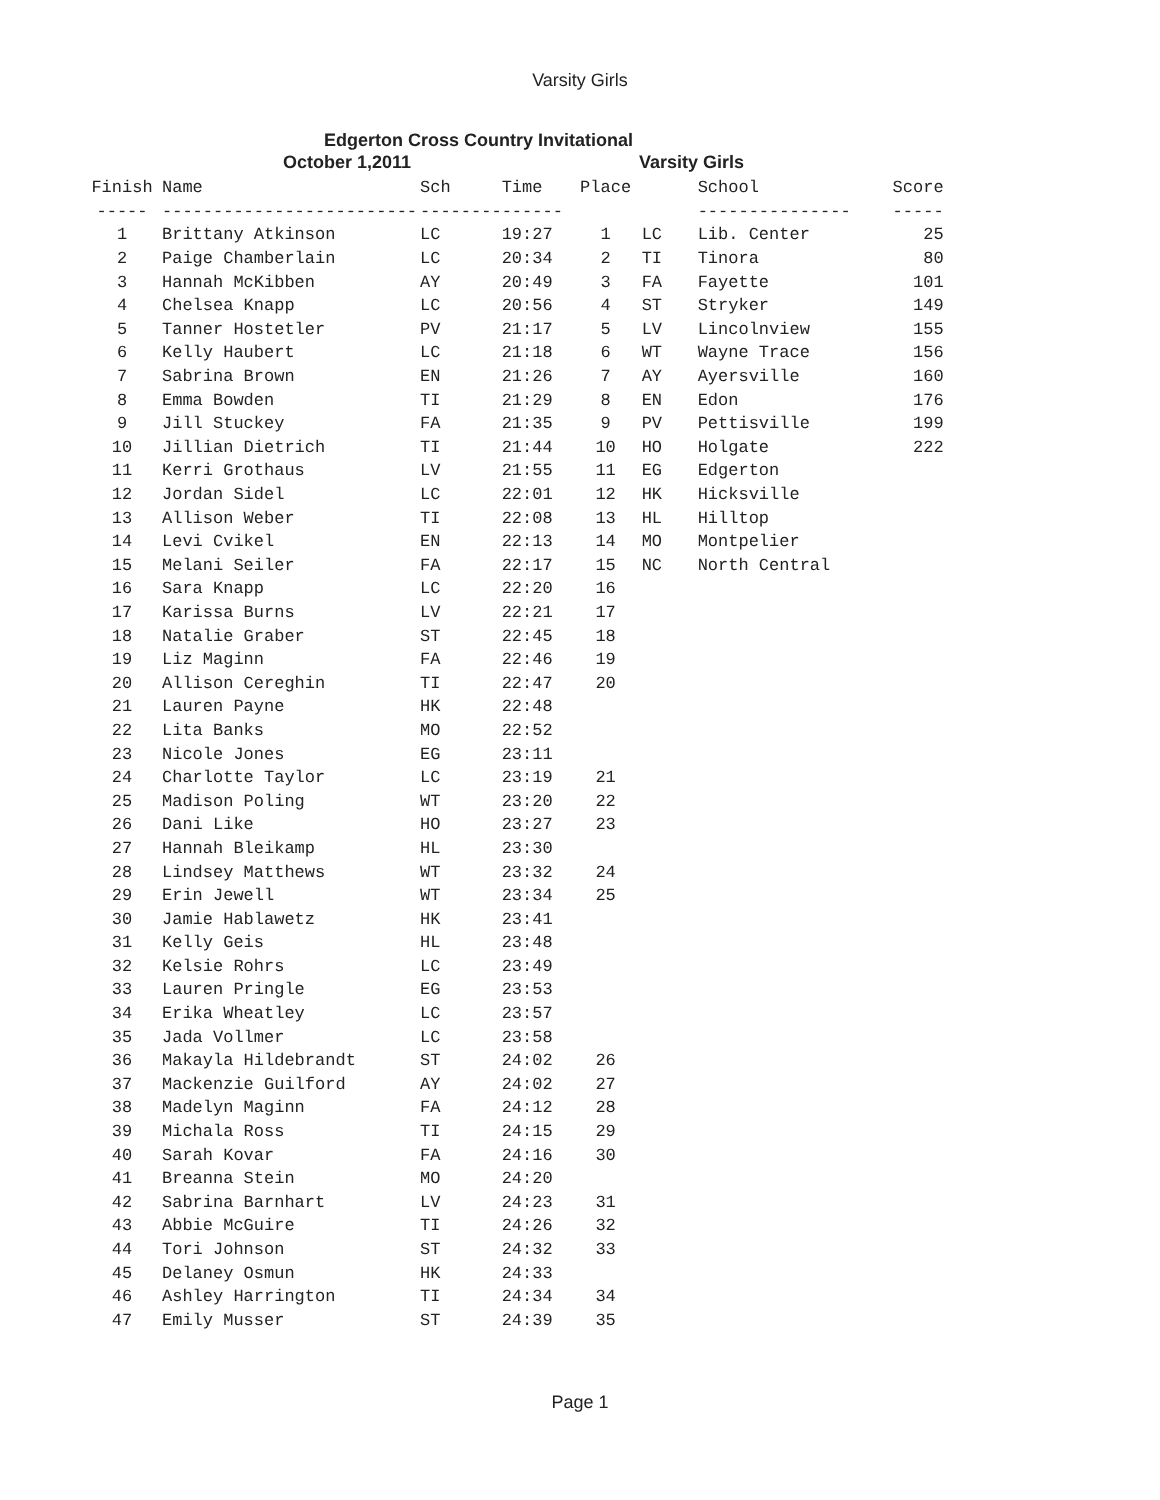Varsity Girls
Edgerton Cross Country Invitational
October 1,2011 Varsity Girls
| Finish | Name | Sch | Time | Place | | School | Score |
| --- | --- | --- | --- | --- | --- | --- | --- |
| ----- | ------------------------- | -------- | ------ | | | --------------- | ----- |
| 1 | Brittany Atkinson | LC | 19:27 | 1 | LC | Lib. Center | 25 |
| 2 | Paige Chamberlain | LC | 20:34 | 2 | TI | Tinora | 80 |
| 3 | Hannah McKibben | AY | 20:49 | 3 | FA | Fayette | 101 |
| 4 | Chelsea Knapp | LC | 20:56 | 4 | ST | Stryker | 149 |
| 5 | Tanner Hostetler | PV | 21:17 | 5 | LV | Lincolnview | 155 |
| 6 | Kelly Haubert | LC | 21:18 | 6 | WT | Wayne Trace | 156 |
| 7 | Sabrina Brown | EN | 21:26 | 7 | AY | Ayersville | 160 |
| 8 | Emma Bowden | TI | 21:29 | 8 | EN | Edon | 176 |
| 9 | Jill Stuckey | FA | 21:35 | 9 | PV | Pettisville | 199 |
| 10 | Jillian Dietrich | TI | 21:44 | 10 | HO | Holgate | 222 |
| 11 | Kerri Grothaus | LV | 21:55 | 11 | EG | Edgerton | |
| 12 | Jordan Sidel | LC | 22:01 | 12 | HK | Hicksville | |
| 13 | Allison Weber | TI | 22:08 | 13 | HL | Hilltop | |
| 14 | Levi Cvikel | EN | 22:13 | 14 | MO | Montpelier | |
| 15 | Melani Seiler | FA | 22:17 | 15 | NC | North Central | |
| 16 | Sara Knapp | LC | 22:20 | 16 | | | |
| 17 | Karissa Burns | LV | 22:21 | 17 | | | |
| 18 | Natalie Graber | ST | 22:45 | 18 | | | |
| 19 | Liz Maginn | FA | 22:46 | 19 | | | |
| 20 | Allison Cereghin | TI | 22:47 | 20 | | | |
| 21 | Lauren Payne | HK | 22:48 | | | | |
| 22 | Lita Banks | MO | 22:52 | | | | |
| 23 | Nicole Jones | EG | 23:11 | | | | |
| 24 | Charlotte Taylor | LC | 23:19 | 21 | | | |
| 25 | Madison Poling | WT | 23:20 | 22 | | | |
| 26 | Dani Like | HO | 23:27 | 23 | | | |
| 27 | Hannah Bleikamp | HL | 23:30 | | | | |
| 28 | Lindsey Matthews | WT | 23:32 | 24 | | | |
| 29 | Erin Jewell | WT | 23:34 | 25 | | | |
| 30 | Jamie Hablawetz | HK | 23:41 | | | | |
| 31 | Kelly Geis | HL | 23:48 | | | | |
| 32 | Kelsie Rohrs | LC | 23:49 | | | | |
| 33 | Lauren Pringle | EG | 23:53 | | | | |
| 34 | Erika Wheatley | LC | 23:57 | | | | |
| 35 | Jada Vollmer | LC | 23:58 | | | | |
| 36 | Makayla Hildebrandt | ST | 24:02 | 26 | | | |
| 37 | Mackenzie Guilford | AY | 24:02 | 27 | | | |
| 38 | Madelyn Maginn | FA | 24:12 | 28 | | | |
| 39 | Michala Ross | TI | 24:15 | 29 | | | |
| 40 | Sarah Kovar | FA | 24:16 | 30 | | | |
| 41 | Breanna Stein | MO | 24:20 | | | | |
| 42 | Sabrina Barnhart | LV | 24:23 | 31 | | | |
| 43 | Abbie McGuire | TI | 24:26 | 32 | | | |
| 44 | Tori Johnson | ST | 24:32 | 33 | | | |
| 45 | Delaney Osmun | HK | 24:33 | | | | |
| 46 | Ashley Harrington | TI | 24:34 | 34 | | | |
| 47 | Emily Musser | ST | 24:39 | 35 | | | |
Page 1